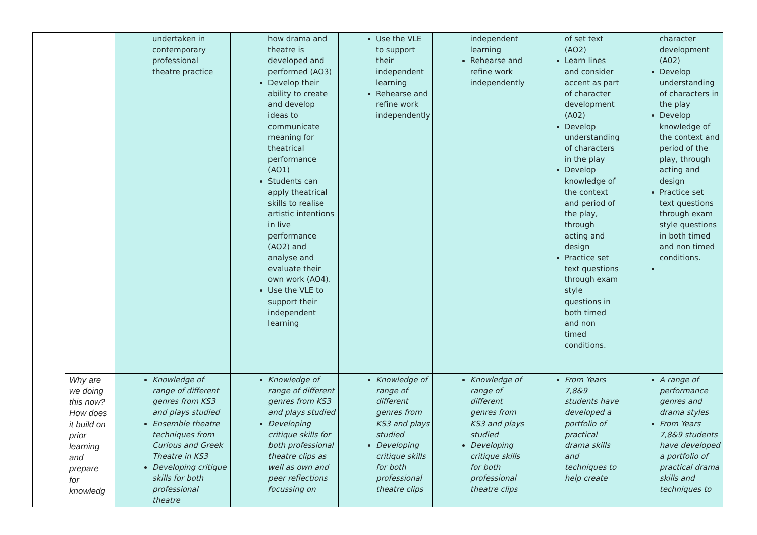| | | undertaken in contemporary professional theatre practice | how drama and theatre is developed and performed (AO3) Develop their ability to create and develop ideas to communicate meaning for theatrical performance (AO1) Students can apply theatrical skills to realise artistic intentions in live performance (AO2) and analyse and evaluate their own work (AO4). Use the VLE to support their independent learning | Use the VLE to support their independent learning Rehearse and refine work independently | independent learning Rehearse and refine work independently | of set text (AO2) Learn lines and consider accent as part of character development (A02) Develop understanding of characters in the play Develop knowledge of the context and period of the play, through acting and design Practice set text questions through exam style questions in both timed and non timed conditions. | character development (A02) Develop understanding of characters in the play Develop knowledge of the context and period of the play, through acting and design Practice set text questions through exam style questions in both timed and non timed conditions. |
| | Why are we doing this now? How does it build on prior learning and prepare for knowledg | Knowledge of range of different genres from KS3 and plays studied Ensemble theatre techniques from Curious and Greek Theatre in KS3 Developing critique skills for both professional theatre | Knowledge of range of different genres from KS3 and plays studied Developing critique skills for both professional theatre clips as well as own and peer reflections focussing on | Knowledge of range of different genres from KS3 and plays studied Developing critique skills for both professional theatre clips | Knowledge of range of different genres from KS3 and plays studied Developing critique skills for both professional theatre clips | From Years 7,8&9 students have developed a portfolio of practical drama skills and techniques to help create | A range of performance genres and drama styles From Years 7,8&9 students have developed a portfolio of practical drama skills and techniques to |